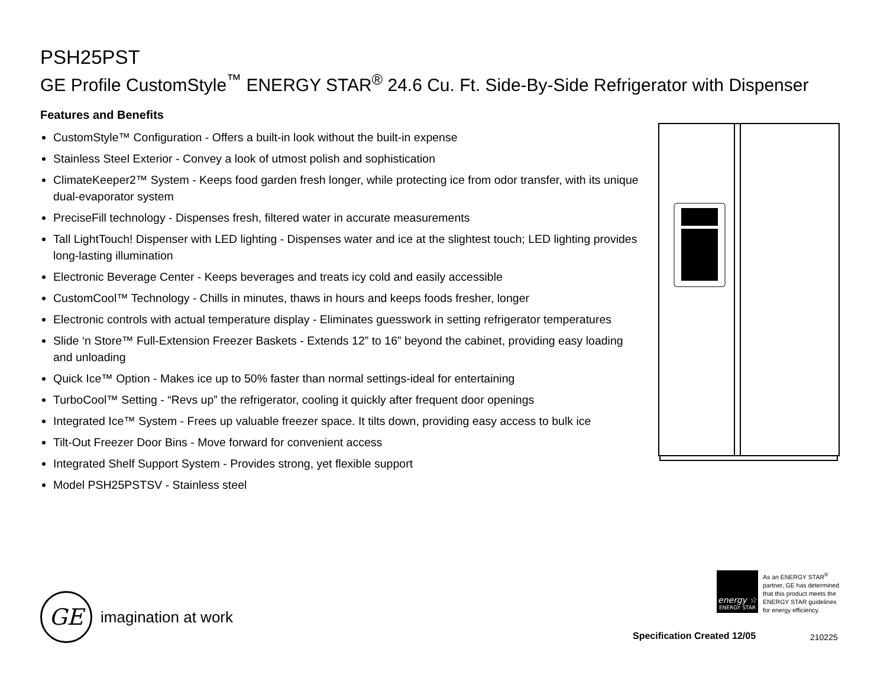PSH25PST
GE Profile CustomStyle<sup>™</sup> ENERGY STAR<sup>®</sup> 24.6 Cu. Ft. Side-By-Side Refrigerator with Dispenser
Features and Benefits
CustomStyle™ Configuration - Offers a built-in look without the built-in expense
Stainless Steel Exterior - Convey a look of utmost polish and sophistication
ClimateKeeper2™ System - Keeps food garden fresh longer, while protecting ice from odor transfer, with its unique dual-evaporator system
PreciseFill technology - Dispenses fresh, filtered water in accurate measurements
Tall LightTouch! Dispenser with LED lighting - Dispenses water and ice at the slightest touch; LED lighting provides long-lasting illumination
Electronic Beverage Center - Keeps beverages and treats icy cold and easily accessible
CustomCool™ Technology - Chills in minutes, thaws in hours and keeps foods fresher, longer
Electronic controls with actual temperature display - Eliminates guesswork in setting refrigerator temperatures
Slide ‘n Store™ Full-Extension Freezer Baskets - Extends 12” to 16” beyond the cabinet, providing easy loading and unloading
Quick Ice™ Option - Makes ice up to 50% faster than normal settings-ideal for entertaining
TurboCool™ Setting - “Revs up” the refrigerator, cooling it quickly after frequent door openings
Integrated Ice™ System - Frees up valuable freezer space. It tilts down, providing easy access to bulk ice
Tilt-Out Freezer Door Bins - Move forward for convenient access
Integrated Shelf Support System - Provides strong, yet flexible support
Model PSH25PSTSV - Stainless steel
GE
imagination at work
energy ☆
ENERGY STAR
As an ENERGY STAR<sup>®</sup>
partner, GE has determined
that this product meets the
ENERGY STAR guidelines
for energy efficiency.
Specification Created 12/05 210225